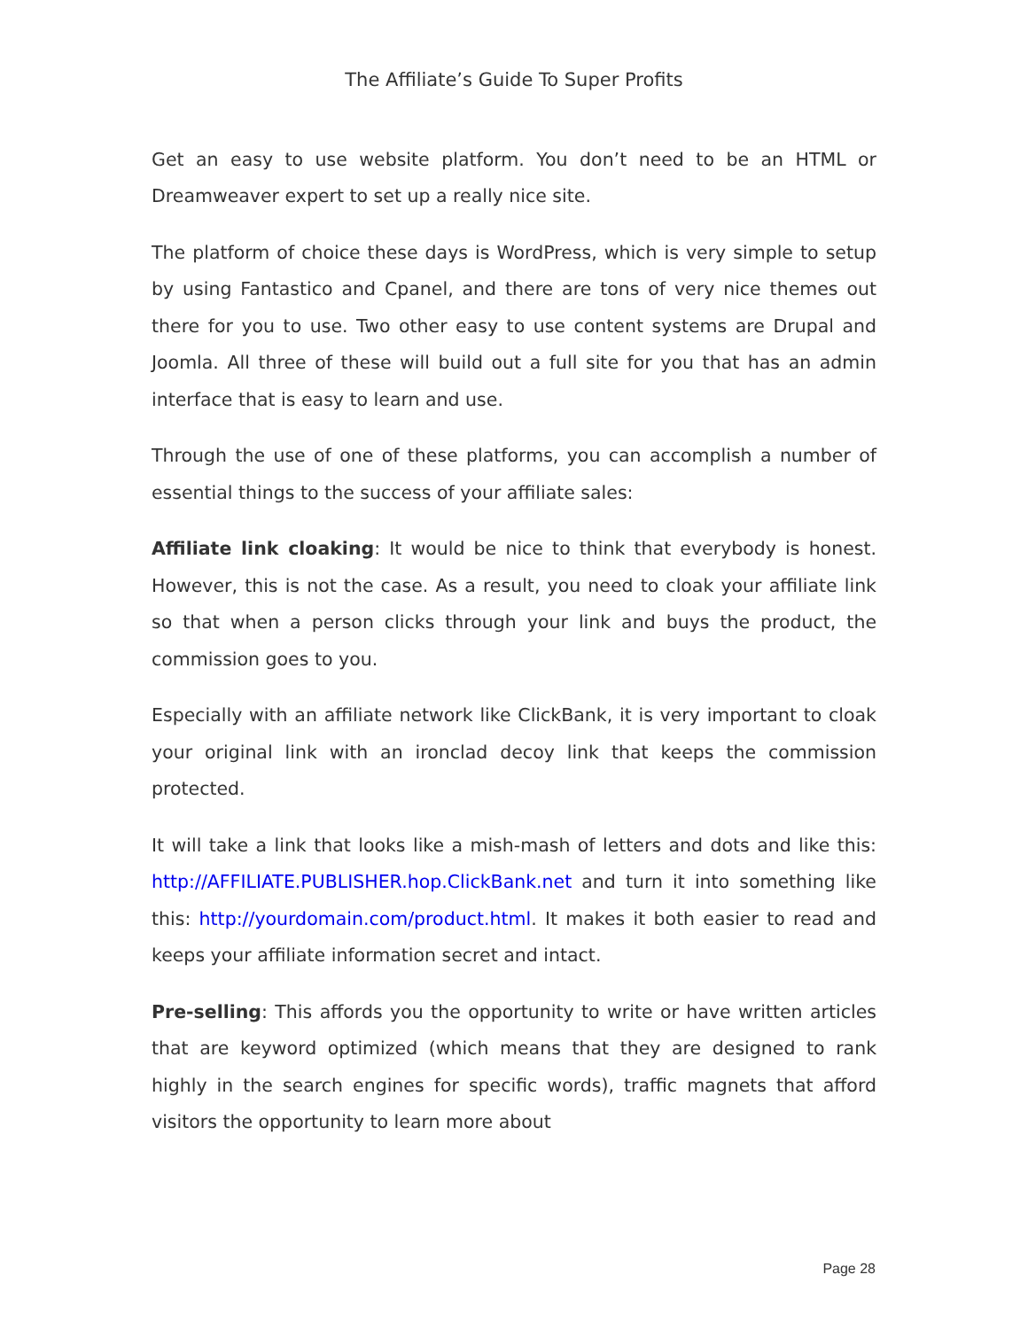The Affiliate’s Guide To Super Profits
Get an easy to use website platform. You don’t need to be an HTML or Dreamweaver expert to set up a really nice site.
The platform of choice these days is WordPress, which is very simple to setup by using Fantastico and Cpanel, and there are tons of very nice themes out there for you to use. Two other easy to use content systems are Drupal and Joomla. All three of these will build out a full site for you that has an admin interface that is easy to learn and use.
Through the use of one of these platforms, you can accomplish a number of essential things to the success of your affiliate sales:
Affiliate link cloaking: It would be nice to think that everybody is honest. However, this is not the case. As a result, you need to cloak your affiliate link so that when a person clicks through your link and buys the product, the commission goes to you.
Especially with an affiliate network like ClickBank, it is very important to cloak your original link with an ironclad decoy link that keeps the commission protected.
It will take a link that looks like a mish-mash of letters and dots and like this: http://AFFILIATE.PUBLISHER.hop.ClickBank.net and turn it into something like this: http://yourdomain.com/product.html. It makes it both easier to read and keeps your affiliate information secret and intact.
Pre-selling: This affords you the opportunity to write or have written articles that are keyword optimized (which means that they are designed to rank highly in the search engines for specific words), traffic magnets that afford visitors the opportunity to learn more about
Page 28